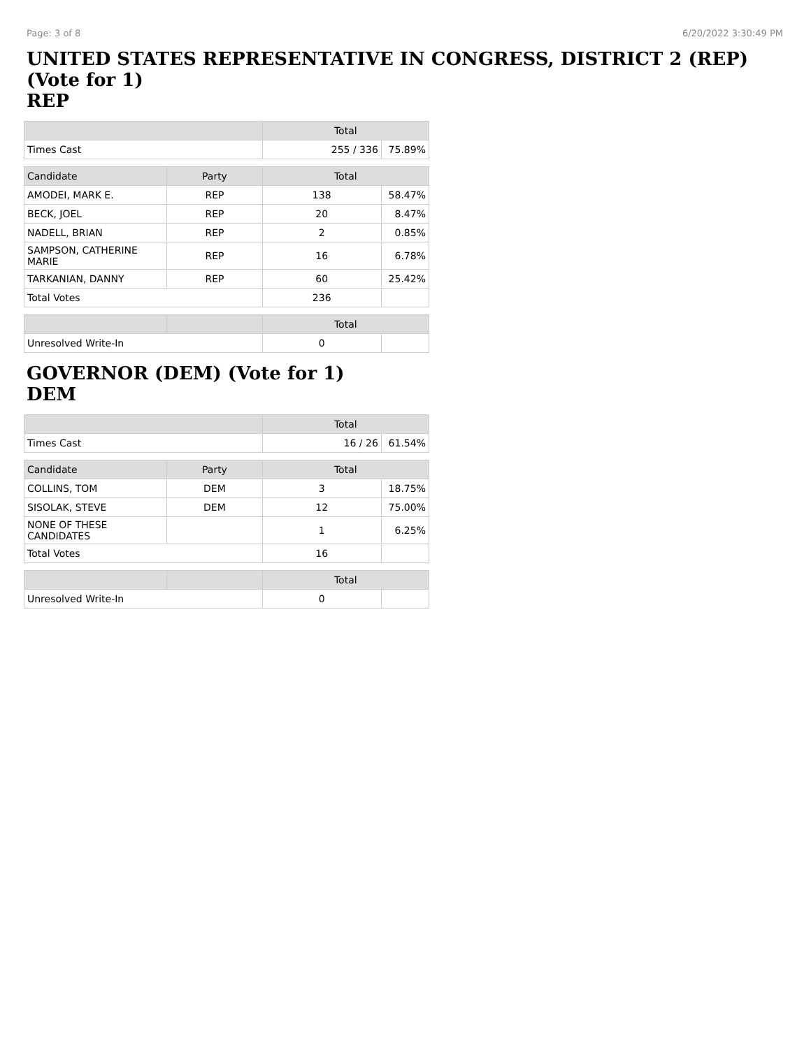Page: 3 of 8 6/20/2022 3:30:49 PM
UNITED STATES REPRESENTATIVE IN CONGRESS, DISTRICT 2 (REP) (Vote for 1)
REP
| | Total | |
| --- | --- | --- |
| Times Cast | 255 / 336 | 75.89% |
| Candidate | Party | Total | |
| --- | --- | --- | --- |
| AMODEI, MARK E. | REP | 138 | 58.47% |
| BECK, JOEL | REP | 20 | 8.47% |
| NADELL, BRIAN | REP | 2 | 0.85% |
| SAMPSON, CATHERINE MARIE | REP | 16 | 6.78% |
| TARKANIAN, DANNY | REP | 60 | 25.42% |
| Total Votes | | 236 | |
| | | Total | |
| --- | --- | --- | --- |
| Unresolved Write-In | | 0 | |
GOVERNOR (DEM) (Vote for 1)
DEM
| | Total | |
| --- | --- | --- |
| Times Cast | 16 / 26 | 61.54% |
| Candidate | Party | Total | |
| --- | --- | --- | --- |
| COLLINS, TOM | DEM | 3 | 18.75% |
| SISOLAK, STEVE | DEM | 12 | 75.00% |
| NONE OF THESE CANDIDATES | | 1 | 6.25% |
| Total Votes | | 16 | |
| | | Total | |
| --- | --- | --- | --- |
| Unresolved Write-In | | 0 | |